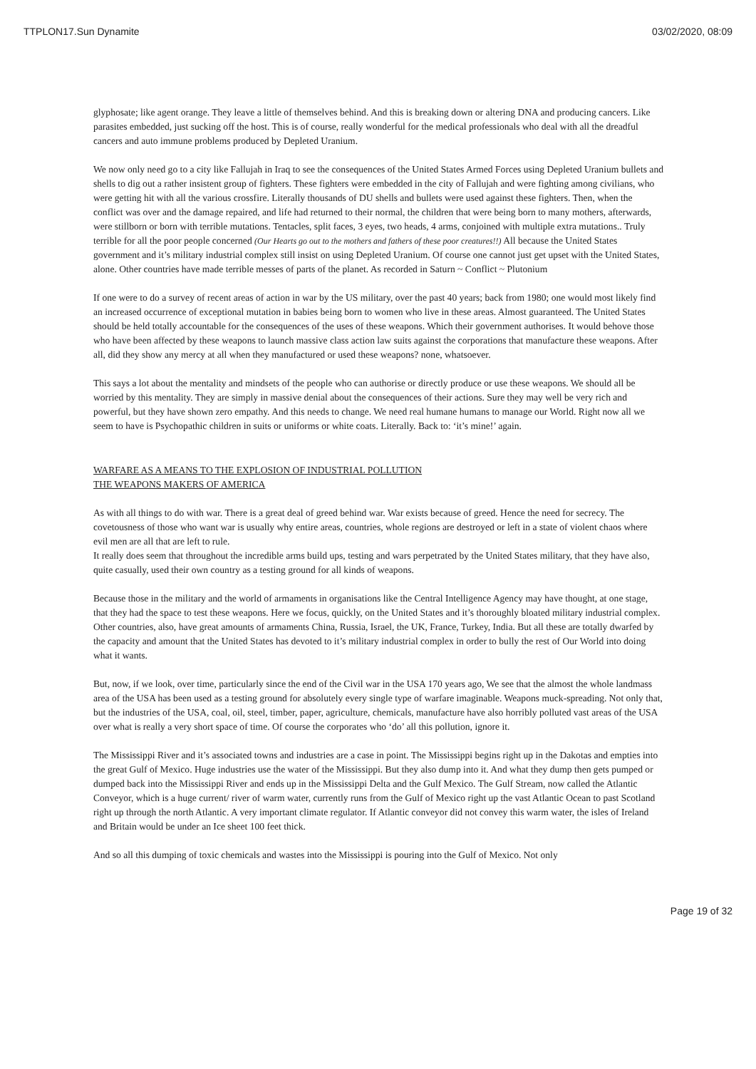TTPLON17.Sun Dynamite 03/02/2020, 08:09
glyphosate; like agent orange. They leave a little of themselves behind. And this is breaking down or altering DNA and producing cancers. Like parasites embedded, just sucking off the host. This is of course, really wonderful for the medical professionals who deal with all the dreadful cancers and auto immune problems produced by Depleted Uranium.
We now only need go to a city like Fallujah in Iraq to see the consequences of the United States Armed Forces using Depleted Uranium bullets and shells to dig out a rather insistent group of fighters. These fighters were embedded in the city of Fallujah and were fighting among civilians, who were getting hit with all the various crossfire. Literally thousands of DU shells and bullets were used against these fighters. Then, when the conflict was over and the damage repaired, and life had returned to their normal, the children that were being born to many mothers, afterwards, were stillborn or born with terrible mutations. Tentacles, split faces, 3 eyes, two heads, 4 arms, conjoined with multiple extra mutations.. Truly terrible for all the poor people concerned (Our Hearts go out to the mothers and fathers of these poor creatures!!) All because the United States government and it’s military industrial complex still insist on using Depleted Uranium. Of course one cannot just get upset with the United States, alone. Other countries have made terrible messes of parts of the planet. As recorded in Saturn ~ Conflict ~ Plutonium
If one were to do a survey of recent areas of action in war by the US military, over the past 40 years; back from 1980; one would most likely find an increased occurrence of exceptional mutation in babies being born to women who live in these areas. Almost guaranteed. The United States should be held totally accountable for the consequences of the uses of these weapons. Which their government authorises. It would behove those who have been affected by these weapons to launch massive class action law suits against the corporations that manufacture these weapons. After all, did they show any mercy at all when they manufactured or used these weapons? none, whatsoever.
This says a lot about the mentality and mindsets of the people who can authorise or directly produce or use these weapons. We should all be worried by this mentality. They are simply in massive denial about the consequences of their actions. Sure they may well be very rich and powerful, but they have shown zero empathy. And this needs to change. We need real humane humans to manage our World. Right now all we seem to have is Psychopathic children in suits or uniforms or white coats. Literally. Back to: ‘it’s mine!’ again.
WARFARE AS A MEANS TO THE EXPLOSION OF INDUSTRIAL POLLUTION
THE WEAPONS MAKERS OF AMERICA
As with all things to do with war. There is a great deal of greed behind war. War exists because of greed. Hence the need for secrecy. The covetousness of those who want war is usually why entire areas, countries, whole regions are destroyed or left in a state of violent chaos where evil men are all that are left to rule.
It really does seem that throughout the incredible arms build ups, testing and wars perpetrated by the United States military, that they have also, quite casually, used their own country as a testing ground for all kinds of weapons.
Because those in the military and the world of armaments in organisations like the Central Intelligence Agency may have thought, at one stage, that they had the space to test these weapons. Here we focus, quickly, on the United States and it’s thoroughly bloated military industrial complex. Other countries, also, have great amounts of armaments China, Russia, Israel, the UK, France, Turkey, India. But all these are totally dwarfed by the capacity and amount that the United States has devoted to it’s military industrial complex in order to bully the rest of Our World into doing what it wants.
But, now, if we look, over time, particularly since the end of the Civil war in the USA 170 years ago, We see that the almost the whole landmass area of the USA has been used as a testing ground for absolutely every single type of warfare imaginable. Weapons muck-spreading. Not only that, but the industries of the USA, coal, oil, steel, timber, paper, agriculture, chemicals, manufacture have also horribly polluted vast areas of the USA over what is really a very short space of time. Of course the corporates who ‘do’ all this pollution, ignore it.
The Mississippi River and it’s associated towns and industries are a case in point. The Mississippi begins right up in the Dakotas and empties into the great Gulf of Mexico. Huge industries use the water of the Mississippi. But they also dump into it. And what they dump then gets pumped or dumped back into the Mississippi River and ends up in the Mississippi Delta and the Gulf Mexico. The Gulf Stream, now called the Atlantic Conveyor, which is a huge current/ river of warm water, currently runs from the Gulf of Mexico right up the vast Atlantic Ocean to past Scotland right up through the north Atlantic. A very important climate regulator. If Atlantic conveyor did not convey this warm water, the isles of Ireland and Britain would be under an Ice sheet 100 feet thick.
And so all this dumping of toxic chemicals and wastes into the Mississippi is pouring into the Gulf of Mexico. Not only
Page 19 of 32